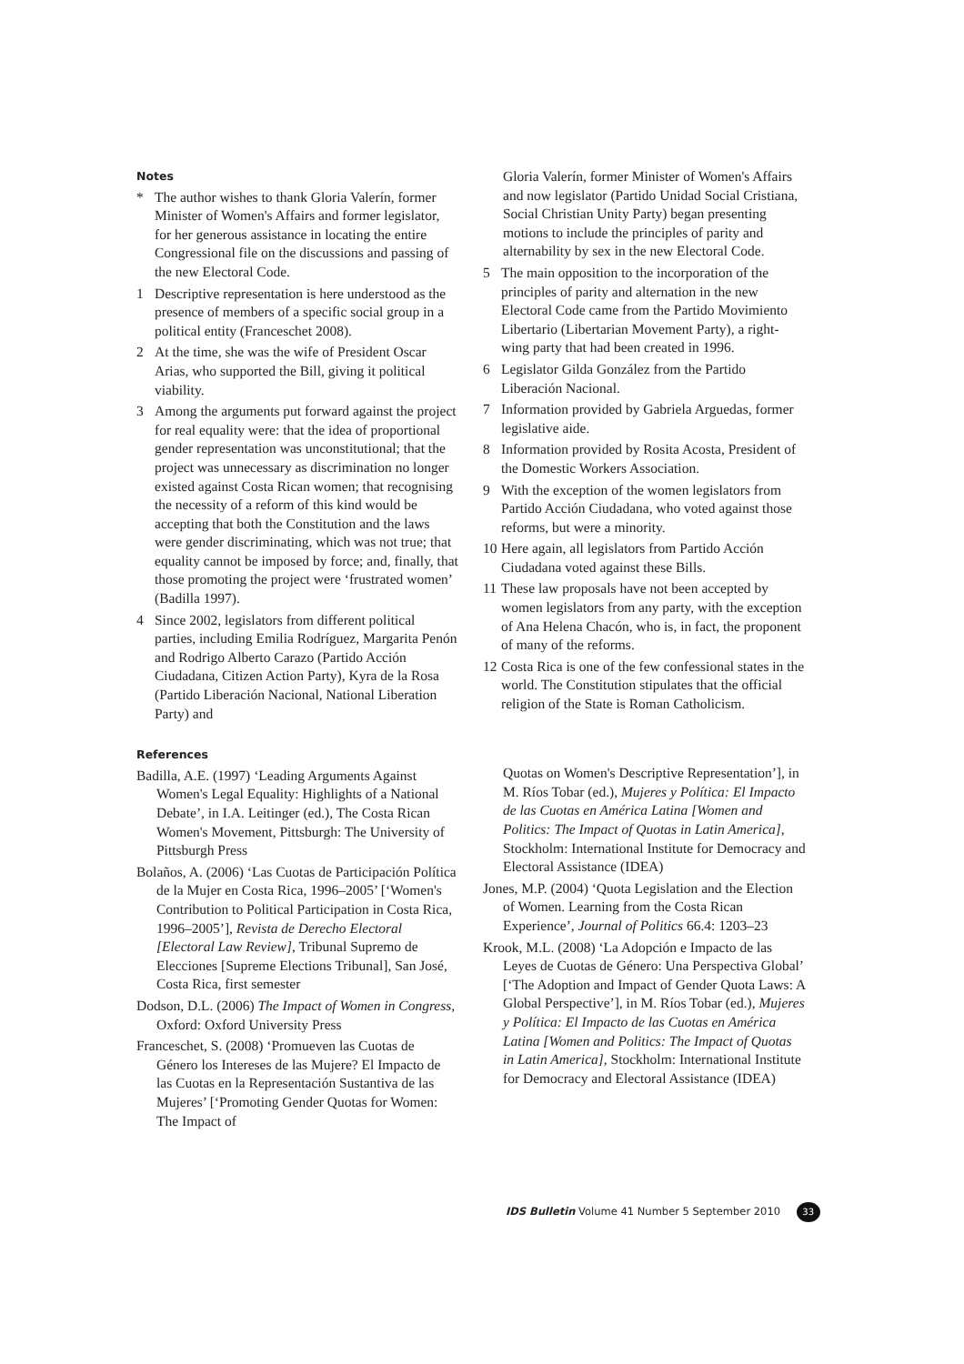Notes
* The author wishes to thank Gloria Valerín, former Minister of Women's Affairs and former legislator, for her generous assistance in locating the entire Congressional file on the discussions and passing of the new Electoral Code.
1 Descriptive representation is here understood as the presence of members of a specific social group in a political entity (Franceschet 2008).
2 At the time, she was the wife of President Oscar Arias, who supported the Bill, giving it political viability.
3 Among the arguments put forward against the project for real equality were: that the idea of proportional gender representation was unconstitutional; that the project was unnecessary as discrimination no longer existed against Costa Rican women; that recognising the necessity of a reform of this kind would be accepting that both the Constitution and the laws were gender discriminating, which was not true; that equality cannot be imposed by force; and, finally, that those promoting the project were ‘frustrated women’ (Badilla 1997).
4 Since 2002, legislators from different political parties, including Emilia Rodríguez, Margarita Penón and Rodrigo Alberto Carazo (Partido Acción Ciudadana, Citizen Action Party), Kyra de la Rosa (Partido Liberación Nacional, National Liberation Party) and
Gloria Valerín, former Minister of Women's Affairs and now legislator (Partido Unidad Social Cristiana, Social Christian Unity Party) began presenting motions to include the principles of parity and alternability by sex in the new Electoral Code.
5 The main opposition to the incorporation of the principles of parity and alternation in the new Electoral Code came from the Partido Movimiento Libertario (Libertarian Movement Party), a right-wing party that had been created in 1996.
6 Legislator Gilda González from the Partido Liberación Nacional.
7 Information provided by Gabriela Arguedas, former legislative aide.
8 Information provided by Rosita Acosta, President of the Domestic Workers Association.
9 With the exception of the women legislators from Partido Acción Ciudadana, who voted against those reforms, but were a minority.
10 Here again, all legislators from Partido Acción Ciudadana voted against these Bills.
11 These law proposals have not been accepted by women legislators from any party, with the exception of Ana Helena Chacón, who is, in fact, the proponent of many of the reforms.
12 Costa Rica is one of the few confessional states in the world. The Constitution stipulates that the official religion of the State is Roman Catholicism.
References
Badilla, A.E. (1997) ‘Leading Arguments Against Women's Legal Equality: Highlights of a National Debate’, in I.A. Leitinger (ed.), The Costa Rican Women's Movement, Pittsburgh: The University of Pittsburgh Press
Bolaños, A. (2006) ‘Las Cuotas de Participación Política de la Mujer en Costa Rica, 1996–2005’ [‘Women's Contribution to Political Participation in Costa Rica, 1996–2005’], Revista de Derecho Electoral [Electoral Law Review], Tribunal Supremo de Elecciones [Supreme Elections Tribunal], San José, Costa Rica, first semester
Dodson, D.L. (2006) The Impact of Women in Congress, Oxford: Oxford University Press
Franceschet, S. (2008) ‘Promueven las Cuotas de Género los Intereses de las Mujere? El Impacto de las Cuotas en la Representación Sustantiva de las Mujeres’ [‘Promoting Gender Quotas for Women: The Impact of
Quotas on Women's Descriptive Representation’], in M. Ríos Tobar (ed.), Mujeres y Política: El Impacto de las Cuotas en América Latina [Women and Politics: The Impact of Quotas in Latin America], Stockholm: International Institute for Democracy and Electoral Assistance (IDEA)
Jones, M.P. (2004) ‘Quota Legislation and the Election of Women. Learning from the Costa Rican Experience’, Journal of Politics 66.4: 1203–23
Krook, M.L. (2008) ‘La Adopción e Impacto de las Leyes de Cuotas de Género: Una Perspectiva Global’ [‘The Adoption and Impact of Gender Quota Laws: A Global Perspective’], in M. Ríos Tobar (ed.), Mujeres y Política: El Impacto de las Cuotas en América Latina [Women and Politics: The Impact of Quotas in Latin America], Stockholm: International Institute for Democracy and Electoral Assistance (IDEA)
IDS Bulletin Volume 41 Number 5 September 2010 33